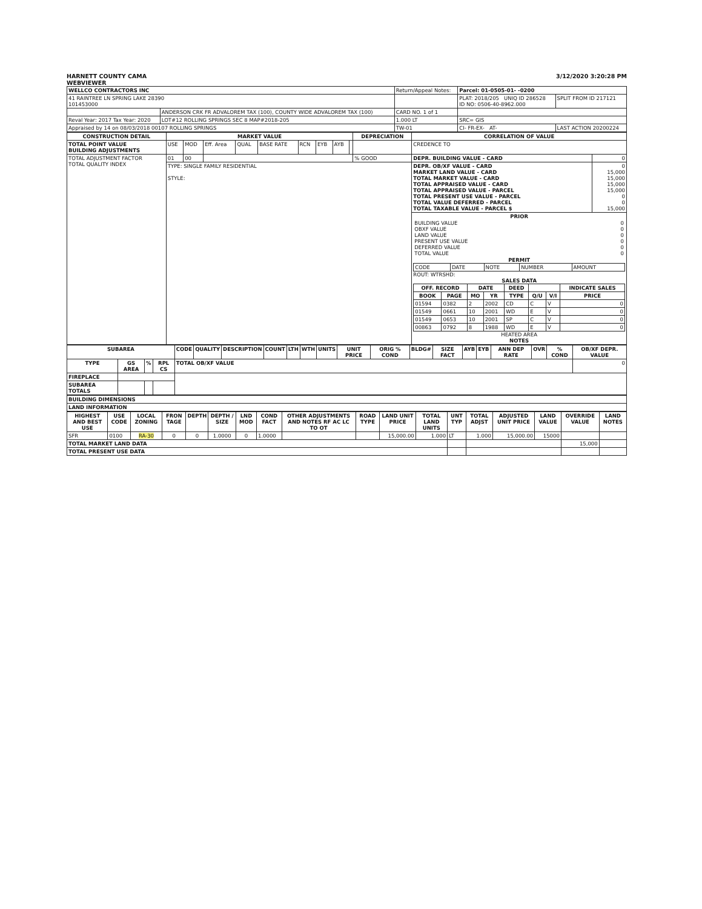HARNETT COUNTY CAMA
WEBVIEWER
3/12/2020 3:20:28 PM
| WELLCO CONTRACTORS INC | | Return/Appeal Notes: | Parcel: 01-0505-01- -0200 | |
| 41 RAINTREE LN SPRING LAKE 28390 101453000 | | | PLAT: 2018/205 UNIQ ID 286528 ID NO: 0506-40-8962.000 | SPLIT FROM ID 217121 |
| | ANDERSON CRK FR ADVALOREM TAX (100), COUNTY WIDE ADVALOREM TAX (100) | CARD NO. 1 of 1 | | |
| Reval Year: 2017 Tax Year: 2020 | LOT#12 ROLLING SPRINGS SEC 8 MAP#2018-205 | 1.000 LT | SRC= GIS | |
| Appraised by 14 on 08/03/2018 00107 ROLLING SPRINGS | | TW-01 | CI- FR-EX- AT- | LAST ACTION 20200224 |
| CONSTRUCTION DETAIL | MARKET VALUE | | | | | | | | | DEPRECIATION | CORRELATION OF VALUE | |
| --- | --- | --- | --- | --- | --- | --- | --- | --- | --- | --- | --- | --- |
| TOTAL POINT VALUE BUILDING ADJUSTMENTS | USE | MOD | Eff. Area | QUAL | BASE RATE | RCN | EYB | AYB | | | CREDENCE TO | |
| TOTAL ADJUSTMENT FACTOR TOTAL QUALITY INDEX | 01 | 00 | | | | | | | | % GOOD | DEPR. BUILDING VALUE - CARD | 0 |
| | TYPE: SINGLE FAMILY RESIDENTIAL STYLE: | | | | | | | | | | DEPR. OB/XF VALUE - CARD MARKET LAND VALUE - CARD TOTAL MARKET VALUE - CARD TOTAL APPRAISED VALUE - CARD TOTAL APPRAISED VALUE - PARCEL TOTAL PRESENT USE VALUE - PARCEL TOTAL VALUE DEFERRED - PARCEL TOTAL TAXABLE VALUE - PARCEL $ | 0 15,000 15,000 15,000 15,000 0 0 15,000 |
| | | | | | | | | | | | PRIOR / BUILDING VALUE OBXF VALUE LAND VALUE PRESENT USE VALUE DEFERRED VALUE TOTAL VALUE / 0 0 0 0 0 0 / PERMIT / CODE / DATE / NOTE / NUMBER / AMOUNT / ROUT: WTRSHD: SALES DATA / OFF. RECORD / / DATE / / DEED / / / INDICATE SALES / / --- / --- / --- / --- / --- / --- / --- / --- / / BOOK / PAGE / MO / YR / TYPE / Q/U / V/I / PRICE / / 01594 / 0382 / 2 / 2002 / CD / C / V / 0 / / 01549 / 0661 / 10 / 2001 / WD / E / V / 0 / / 01549 / 0653 / 10 / 2001 / SP / C / V / 0 / / 00863 / 0792 / 8 / 1988 / WD / E / V / 0 / HEATED AREA NOTES | |
| SUBAREA | | | | CODE | QUALITY | DESCRIPTION | COUNT | LTH | WTH | UNITS | UNIT PRICE | ORIG % COND | BLDG# | SIZE FACT | AYB | EYB | ANN DEP RATE | OVR | % COND | OB/XF DEPR. VALUE |
| --- | --- | --- | --- | --- | --- | --- | --- | --- | --- | --- | --- | --- | --- | --- | --- | --- | --- | --- | --- | --- |
| TYPE | GS AREA | % | RPL CS | TOTAL OB/XF VALUE | | | | | | | | | | | | | | | | 0 |
| FIREPLACE | | | | | | | | | | | | | | | | | | | | |
| SUBAREA TOTALS | | | | | | | | | | | | | | | | | | | | |
| BUILDING DIMENSIONS |
| LAND INFORMATION |
| HIGHEST AND BEST USE | USE CODE | LOCAL ZONING | FRON TAGE | DEPTH | DEPTH / SIZE | LND MOD | COND FACT | OTHER ADJUSTMENTS AND NOTES RF AC LC TO OT | ROAD TYPE | LAND UNIT PRICE | TOTAL LAND UNITS | UNT TYP | TOTAL ADJST | ADJUSTED UNIT PRICE | LAND VALUE | OVERRIDE VALUE | LAND NOTES |
| --- | --- | --- | --- | --- | --- | --- | --- | --- | --- | --- | --- | --- | --- | --- | --- | --- | --- |
| SFR | 0100 | RA-30 | 0 | 0 | 1.0000 | 0 | 1.0000 | | | 15,000.00 | 1.000 | LT | 1.000 | 15,000.00 | 15000 | | |
| TOTAL MARKET LAND DATA | | | | | | | | | | | | | | | | 15,000 | |
| TOTAL PRESENT USE DATA | | | | | | | | | | | | | | | | | |